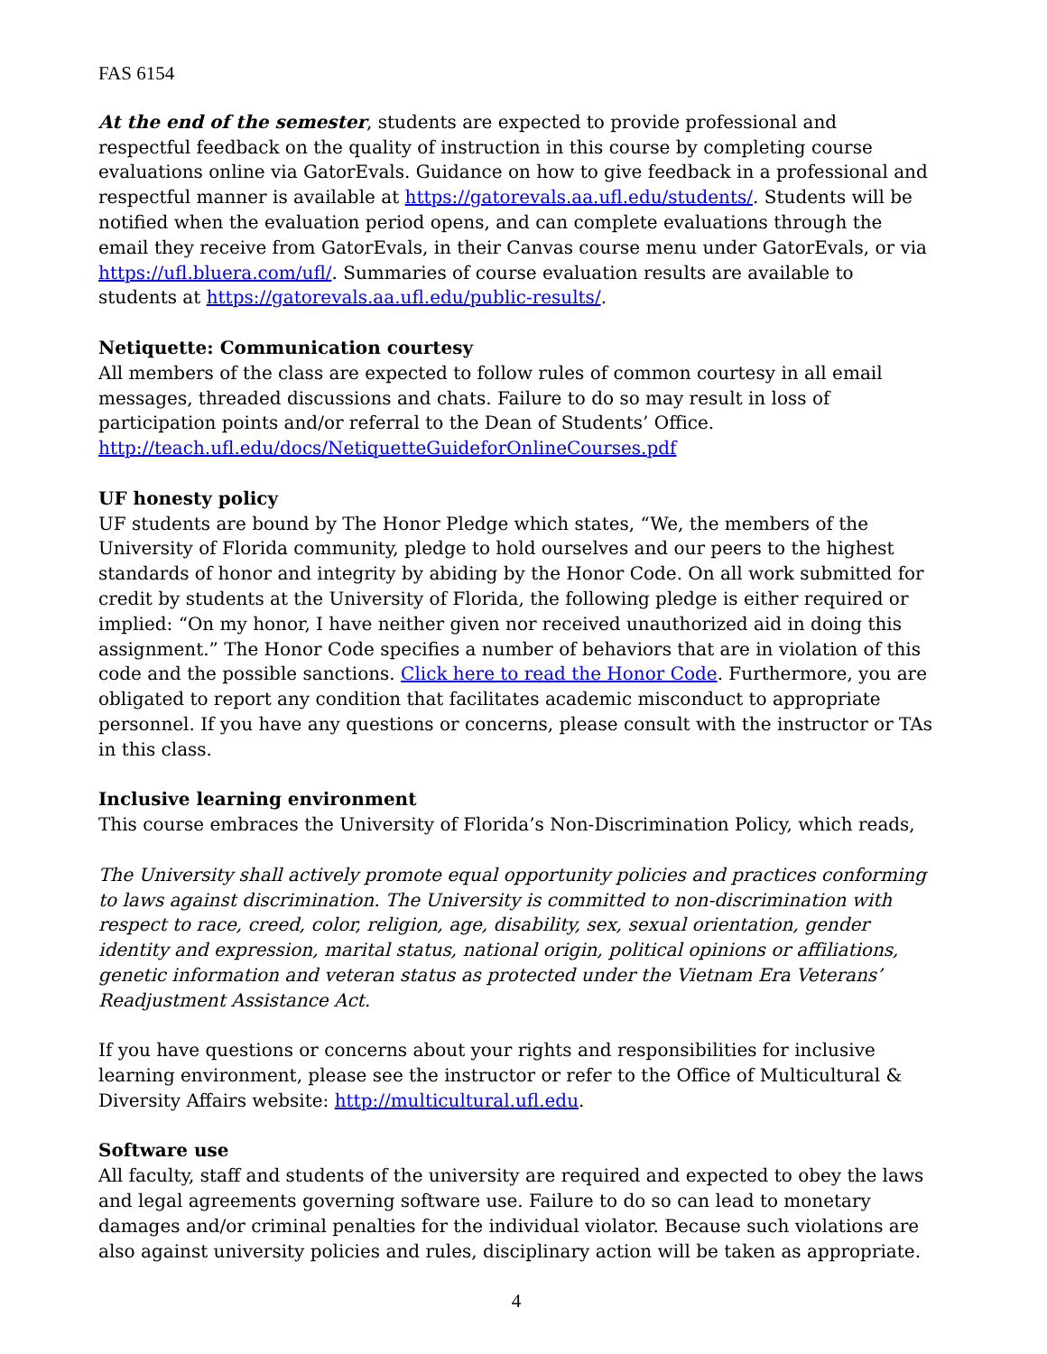FAS 6154
At the end of the semester, students are expected to provide professional and respectful feedback on the quality of instruction in this course by completing course evaluations online via GatorEvals. Guidance on how to give feedback in a professional and respectful manner is available at https://gatorevals.aa.ufl.edu/students/. Students will be notified when the evaluation period opens, and can complete evaluations through the email they receive from GatorEvals, in their Canvas course menu under GatorEvals, or via https://ufl.bluera.com/ufl/. Summaries of course evaluation results are available to students at https://gatorevals.aa.ufl.edu/public-results/.
Netiquette: Communication courtesy
All members of the class are expected to follow rules of common courtesy in all email messages, threaded discussions and chats. Failure to do so may result in loss of participation points and/or referral to the Dean of Students’ Office.
http://teach.ufl.edu/docs/NetiquetteGuideforOnlineCourses.pdf
UF honesty policy
UF students are bound by The Honor Pledge which states, “We, the members of the University of Florida community, pledge to hold ourselves and our peers to the highest standards of honor and integrity by abiding by the Honor Code. On all work submitted for credit by students at the University of Florida, the following pledge is either required or implied: “On my honor, I have neither given nor received unauthorized aid in doing this assignment.” The Honor Code specifies a number of behaviors that are in violation of this code and the possible sanctions. Click here to read the Honor Code. Furthermore, you are obligated to report any condition that facilitates academic misconduct to appropriate personnel. If you have any questions or concerns, please consult with the instructor or TAs in this class.
Inclusive learning environment
This course embraces the University of Florida’s Non-Discrimination Policy, which reads,
The University shall actively promote equal opportunity policies and practices conforming to laws against discrimination. The University is committed to non-discrimination with respect to race, creed, color, religion, age, disability, sex, sexual orientation, gender identity and expression, marital status, national origin, political opinions or affiliations, genetic information and veteran status as protected under the Vietnam Era Veterans’ Readjustment Assistance Act.
If you have questions or concerns about your rights and responsibilities for inclusive learning environment, please see the instructor or refer to the Office of Multicultural & Diversity Affairs website: http://multicultural.ufl.edu.
Software use
All faculty, staff and students of the university are required and expected to obey the laws and legal agreements governing software use. Failure to do so can lead to monetary damages and/or criminal penalties for the individual violator. Because such violations are also against university policies and rules, disciplinary action will be taken as appropriate.
4